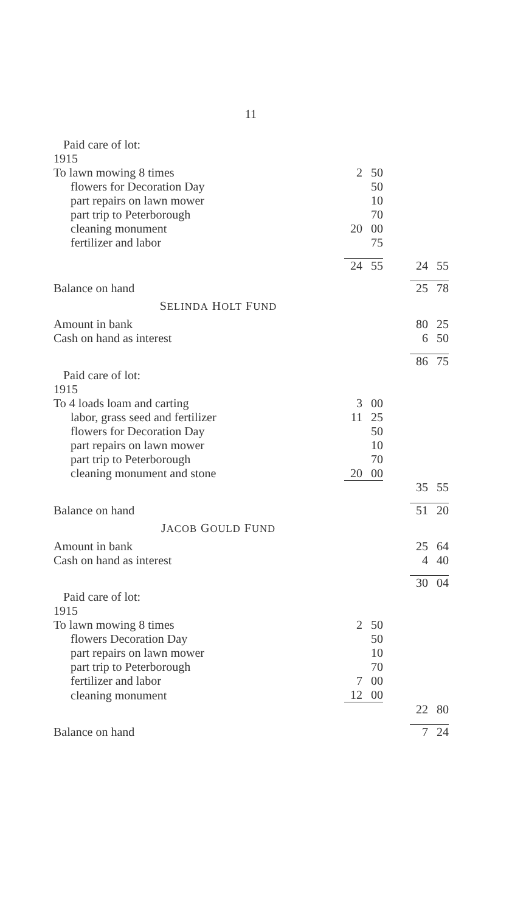11
| Paid care of lot: | | | | | |
| 1915 | | | | | |
| To lawn mowing 8 times | 2 | 50 | | | |
| flowers for Decoration Day | | 50 | | | |
| part repairs on lawn mower | | 10 | | | |
| part trip to Peterborough | | 70 | | | |
| cleaning monument | 20 | 00 | | | |
| fertilizer and labor | | 75 | | | |
| | 24 | 55 | | 24 | 55 |
| Balance on hand | | | | 25 | 78 |
| S ELINDA H OLT F UND | | | | | |
| Amount in bank | | | | 80 | 25 |
| Cash on hand as interest | | | | 6 | 50 |
| | | | | 86 | 75 |
| Paid care of lot: | | | | | |
| 1915 | | | | | |
| To 4 loads loam and carting | 3 | 00 | | | |
| labor, grass seed and fertilizer | 11 | 25 | | | |
| flowers for Decoration Day | | 50 | | | |
| part repairs on lawn mower | | 10 | | | |
| part trip to Peterborough | | 70 | | | |
| cleaning monument and stone | 20 | 00 | | | |
| | | | | 35 | 55 |
| Balance on hand | | | | 51 | 20 |
| J ACOB G OULD F UND | | | | | |
| Amount in bank | | | | 25 | 64 |
| Cash on hand as interest | | | | 4 | 40 |
| | | | | 30 | 04 |
| Paid care of lot: | | | | | |
| 1915 | | | | | |
| To lawn mowing 8 times | 2 | 50 | | | |
| flowers Decoration Day | | 50 | | | |
| part repairs on lawn mower | | 10 | | | |
| part trip to Peterborough | | 70 | | | |
| fertilizer and labor | 7 | 00 | | | |
| cleaning monument | 12 | 00 | | | |
| | | | | 22 | 80 |
| Balance on hand | | | | 7 | 24 |